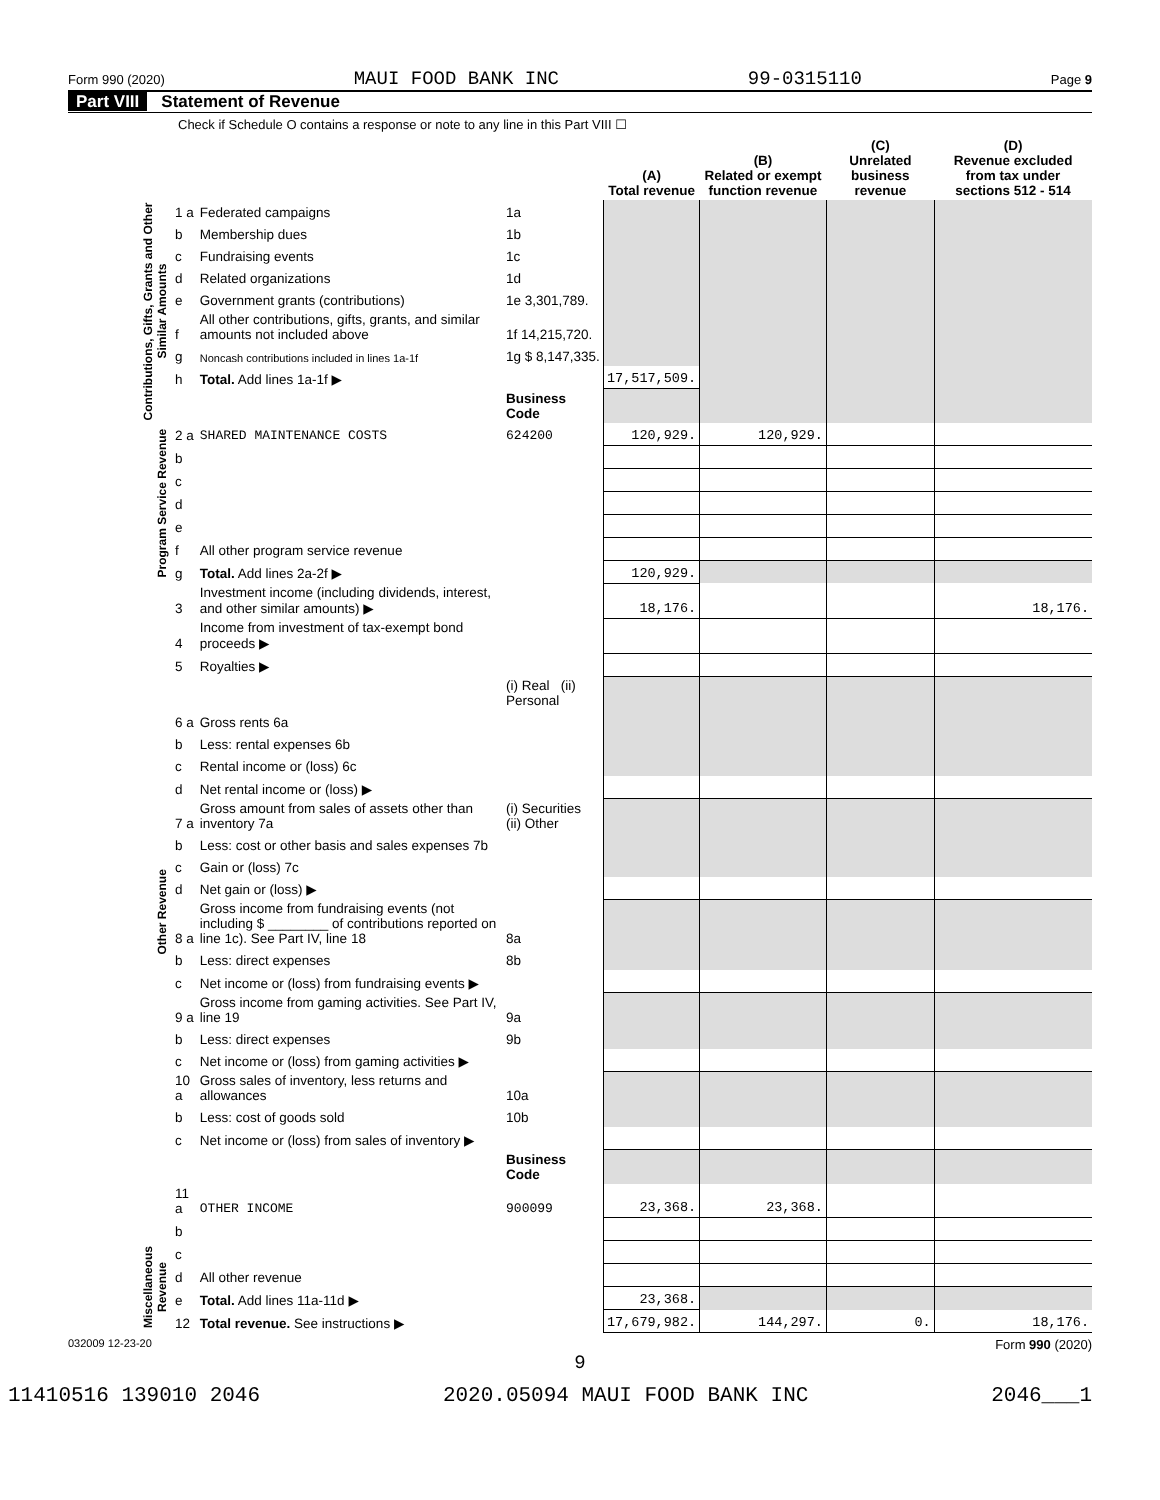Form 990 (2020) MAUI FOOD BANK INC 99-0315110 Page 9
Part VIII Statement of Revenue
Check if Schedule O contains a response or note to any line in this Part VIII ☐
| | | | | (A) Total revenue | (B) Related or exempt function revenue | (C) Unrelated business revenue | (D) Revenue excluded from tax under sections 512 - 514 |
| --- | --- | --- | --- | --- | --- | --- | --- |
| Contributions, Gifts, Grants and Other Similar Amounts | 1 a | Federated campaigns | 1a | | | | |
| | b | Membership dues | 1b | | | | |
| | c | Fundraising events | 1c | | | | |
| | d | Related organizations | 1d | | | | |
| | e | Government grants (contributions) | 1e 3,301,789. | | | | |
| | f | All other contributions, gifts, grants, and similar amounts not included above | 1f 14,215,720. | | | | |
| | g | Noncash contributions included in lines 1a-1f | 1g $ 8,147,335. | | | | |
| | h | Total. Add lines 1a-1f ▶ | | 17,517,509. | | | |
| | | | Business Code | | | | |
| Program Service Revenue | 2 a | SHARED MAINTENANCE COSTS | 624200 | 120,929. | 120,929. | | |
| | b | | | | | | |
| | c | | | | | | |
| | d | | | | | | |
| | e | | | | | | |
| | f | All other program service revenue | | | | | |
| | g | Total. Add lines 2a-2f ▶ | | 120,929. | | | |
| Other Revenue | 3 | Investment income (including dividends, interest, and other similar amounts) ▶ | | 18,176. | | | 18,176. |
| | 4 | Income from investment of tax-exempt bond proceeds ▶ | | | | | |
| | 5 | Royalties ▶ | | | | | |
| | | | (i) Real (ii) Personal | | | | |
| | 6 a | Gross rents 6a | | | | | |
| | b | Less: rental expenses 6b | | | | | |
| | c | Rental income or (loss) 6c | | | | | |
| | d | Net rental income or (loss) ▶ | | | | | |
| | 7 a | Gross amount from sales of assets other than inventory 7a | (i) Securities (ii) Other | | | | |
| | b | Less: cost or other basis and sales expenses 7b | | | | | |
| | c | Gain or (loss) 7c | | | | | |
| | d | Net gain or (loss) ▶ | | | | | |
| | 8 a | Gross income from fundraising events (not including $ ________ of contributions reported on line 1c). See Part IV, line 18 | 8a | | | | |
| | b | Less: direct expenses | 8b | | | | |
| | c | Net income or (loss) from fundraising events ▶ | | | | | |
| | 9 a | Gross income from gaming activities. See Part IV, line 19 | 9a | | | | |
| | b | Less: direct expenses | 9b | | | | |
| | c | Net income or (loss) from gaming activities ▶ | | | | | |
| | 10 a | Gross sales of inventory, less returns and allowances | 10a | | | | |
| | b | Less: cost of goods sold | 10b | | | | |
| | c | Net income or (loss) from sales of inventory ▶ | | | | | |
| | | | Business Code | | | | |
| | 11 a | OTHER INCOME | 900099 | 23,368. | 23,368. | | |
| | b | | | | | | |
| Miscellaneous Revenue | c | | | | | | |
| | d | All other revenue | | | | | |
| | e | Total. Add lines 11a-11d ▶ | | 23,368. | | | |
| | 12 | Total revenue. See instructions ▶ | | 17,679,982. | 144,297. | 0. | 18,176. |
032009 12-23-20 Form 990 (2020)
9
11410516 139010 2046 2020.05094 MAUI FOOD BANK INC 2046___1